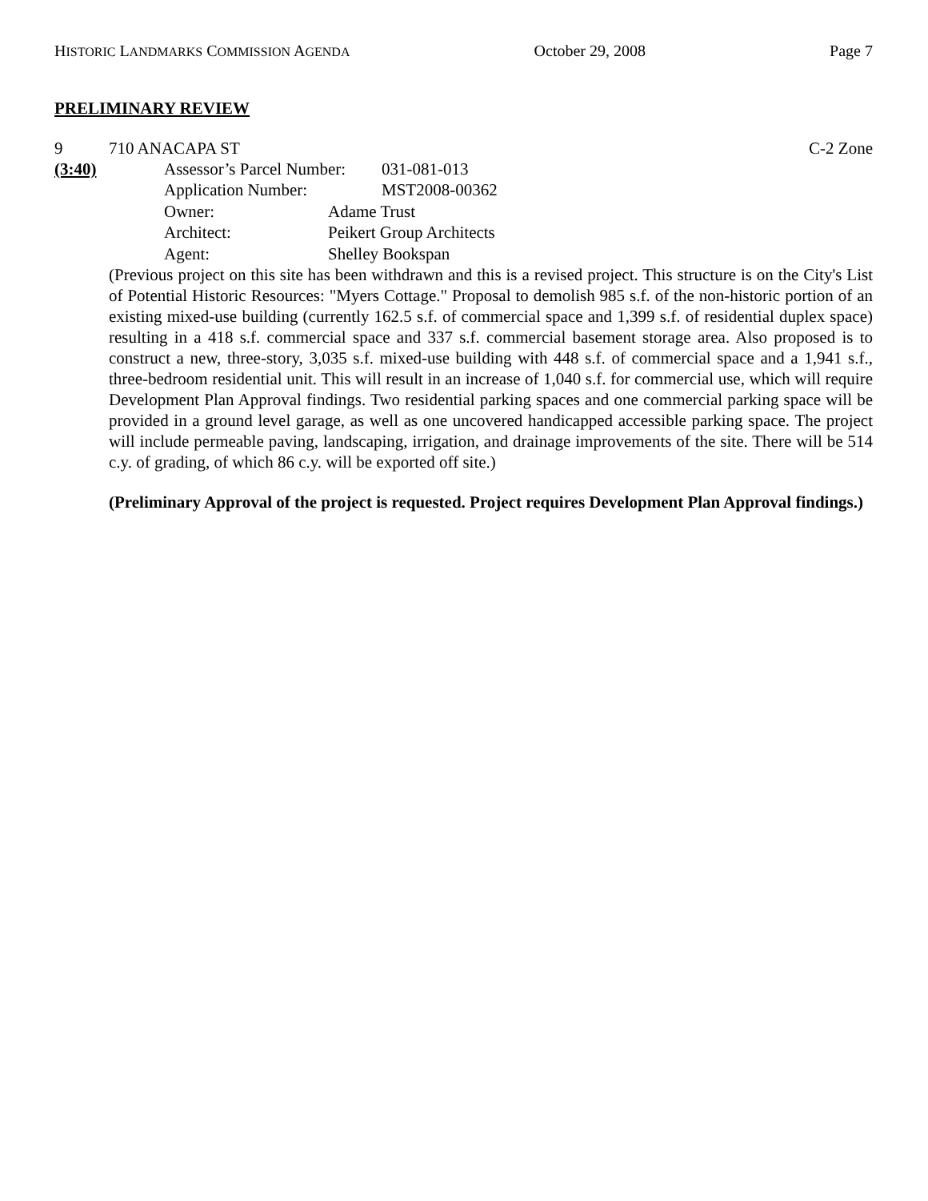HISTORIC LANDMARKS COMMISSION AGENDA October 29, 2008 Page 7
PRELIMINARY REVIEW
9 710 ANACAPA ST C-2 Zone
(3:40) Assessor’s Parcel Number: 031-081-013
Application Number: MST2008-00362
Owner: Adame Trust
Architect: Peikert Group Architects
Agent: Shelley Bookspan
(Previous project on this site has been withdrawn and this is a revised project. This structure is on the City's List of Potential Historic Resources: "Myers Cottage." Proposal to demolish 985 s.f. of the non-historic portion of an existing mixed-use building (currently 162.5 s.f. of commercial space and 1,399 s.f. of residential duplex space) resulting in a 418 s.f. commercial space and 337 s.f. commercial basement storage area. Also proposed is to construct a new, three-story, 3,035 s.f. mixed-use building with 448 s.f. of commercial space and a 1,941 s.f., three-bedroom residential unit. This will result in an increase of 1,040 s.f. for commercial use, which will require Development Plan Approval findings. Two residential parking spaces and one commercial parking space will be provided in a ground level garage, as well as one uncovered handicapped accessible parking space. The project will include permeable paving, landscaping, irrigation, and drainage improvements of the site. There will be 514 c.y. of grading, of which 86 c.y. will be exported off site.)
(Preliminary Approval of the project is requested. Project requires Development Plan Approval findings.)